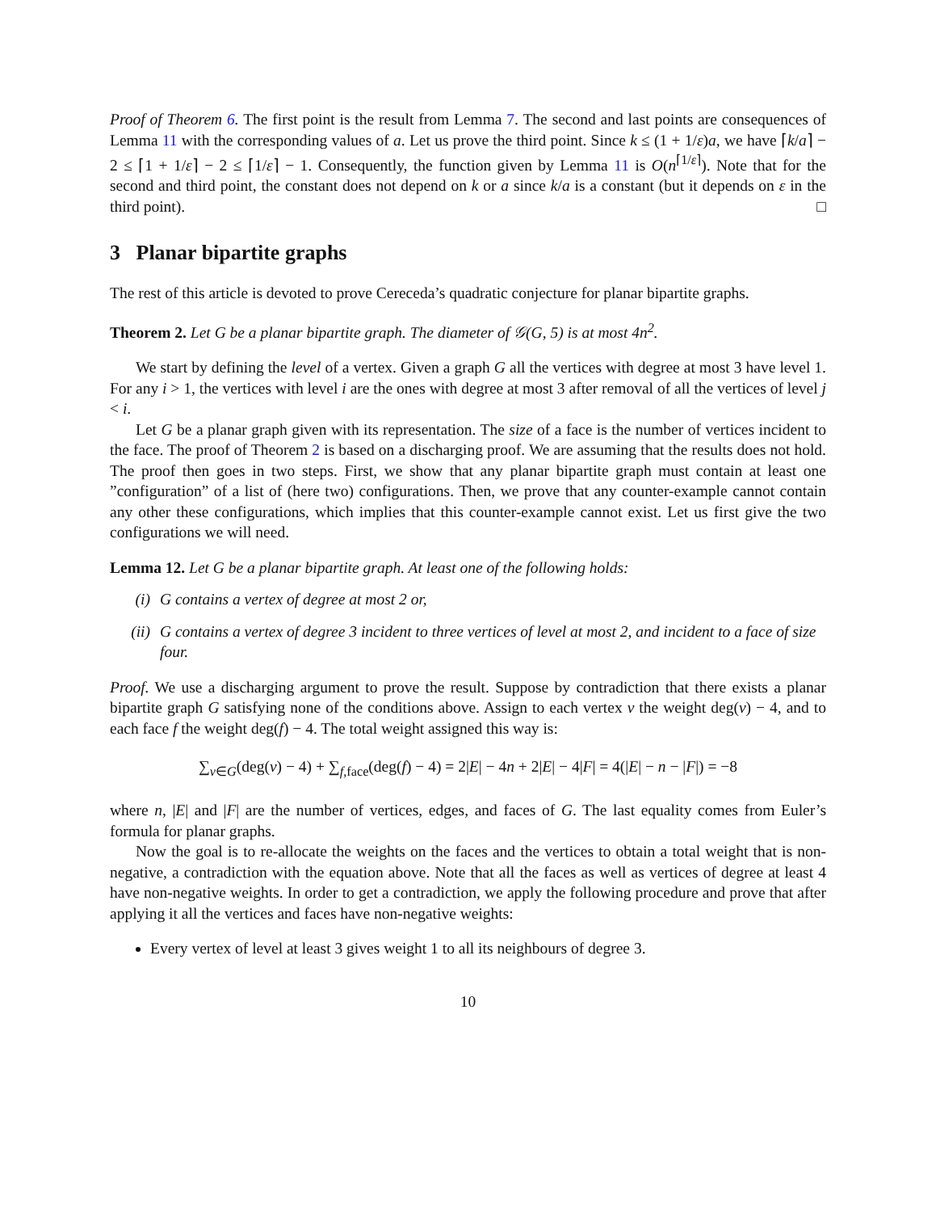Proof of Theorem 6. The first point is the result from Lemma 7. The second and last points are consequences of Lemma 11 with the corresponding values of a. Let us prove the third point. Since k ≤ (1 + 1/ε)a, we have ⌈k/a⌉ − 2 ≤ ⌈1 + 1/ε⌉ − 2 ≤ ⌈1/ε⌉ − 1. Consequently, the function given by Lemma 11 is O(n<sup>⌈1/ε⌉</sup>). Note that for the second and third point, the constant does not depend on k or a since k/a is a constant (but it depends on ε in the third point). □
3 Planar bipartite graphs
The rest of this article is devoted to prove Cereceda’s quadratic conjecture for planar bipartite graphs.
Theorem 2. Let G be a planar bipartite graph. The diameter of 𝒢(G, 5) is at most 4n<sup>2</sup>.
We start by defining the level of a vertex. Given a graph G all the vertices with degree at most 3 have level 1. For any i > 1, the vertices with level i are the ones with degree at most 3 after removal of all the vertices of level j < i.
Let G be a planar graph given with its representation. The size of a face is the number of vertices incident to the face. The proof of Theorem 2 is based on a discharging proof. We are assuming that the results does not hold. The proof then goes in two steps. First, we show that any planar bipartite graph must contain at least one ”configuration” of a list of (here two) configurations. Then, we prove that any counter-example cannot contain any other these configurations, which implies that this counter-example cannot exist. Let us first give the two configurations we will need.
Lemma 12. Let G be a planar bipartite graph. At least one of the following holds:
(i) G contains a vertex of degree at most 2 or,
(ii) G contains a vertex of degree 3 incident to three vertices of level at most 2, and incident to a face of size four.
Proof. We use a discharging argument to prove the result. Suppose by contradiction that there exists a planar bipartite graph G satisfying none of the conditions above. Assign to each vertex v the weight deg(v) − 4, and to each face f the weight deg(f) − 4. The total weight assigned this way is:
∑<sub>v∈G</sub>(deg(v) − 4) + ∑<sub>f,face</sub>(deg(f) − 4) = 2|E| − 4n + 2|E| − 4|F| = 4(|E| − n − |F|) = −8
where n, |E| and |F| are the number of vertices, edges, and faces of G. The last equality comes from Euler’s formula for planar graphs.
Now the goal is to re-allocate the weights on the faces and the vertices to obtain a total weight that is non-negative, a contradiction with the equation above. Note that all the faces as well as vertices of degree at least 4 have non-negative weights. In order to get a contradiction, we apply the following procedure and prove that after applying it all the vertices and faces have non-negative weights:
Every vertex of level at least 3 gives weight 1 to all its neighbours of degree 3.
10